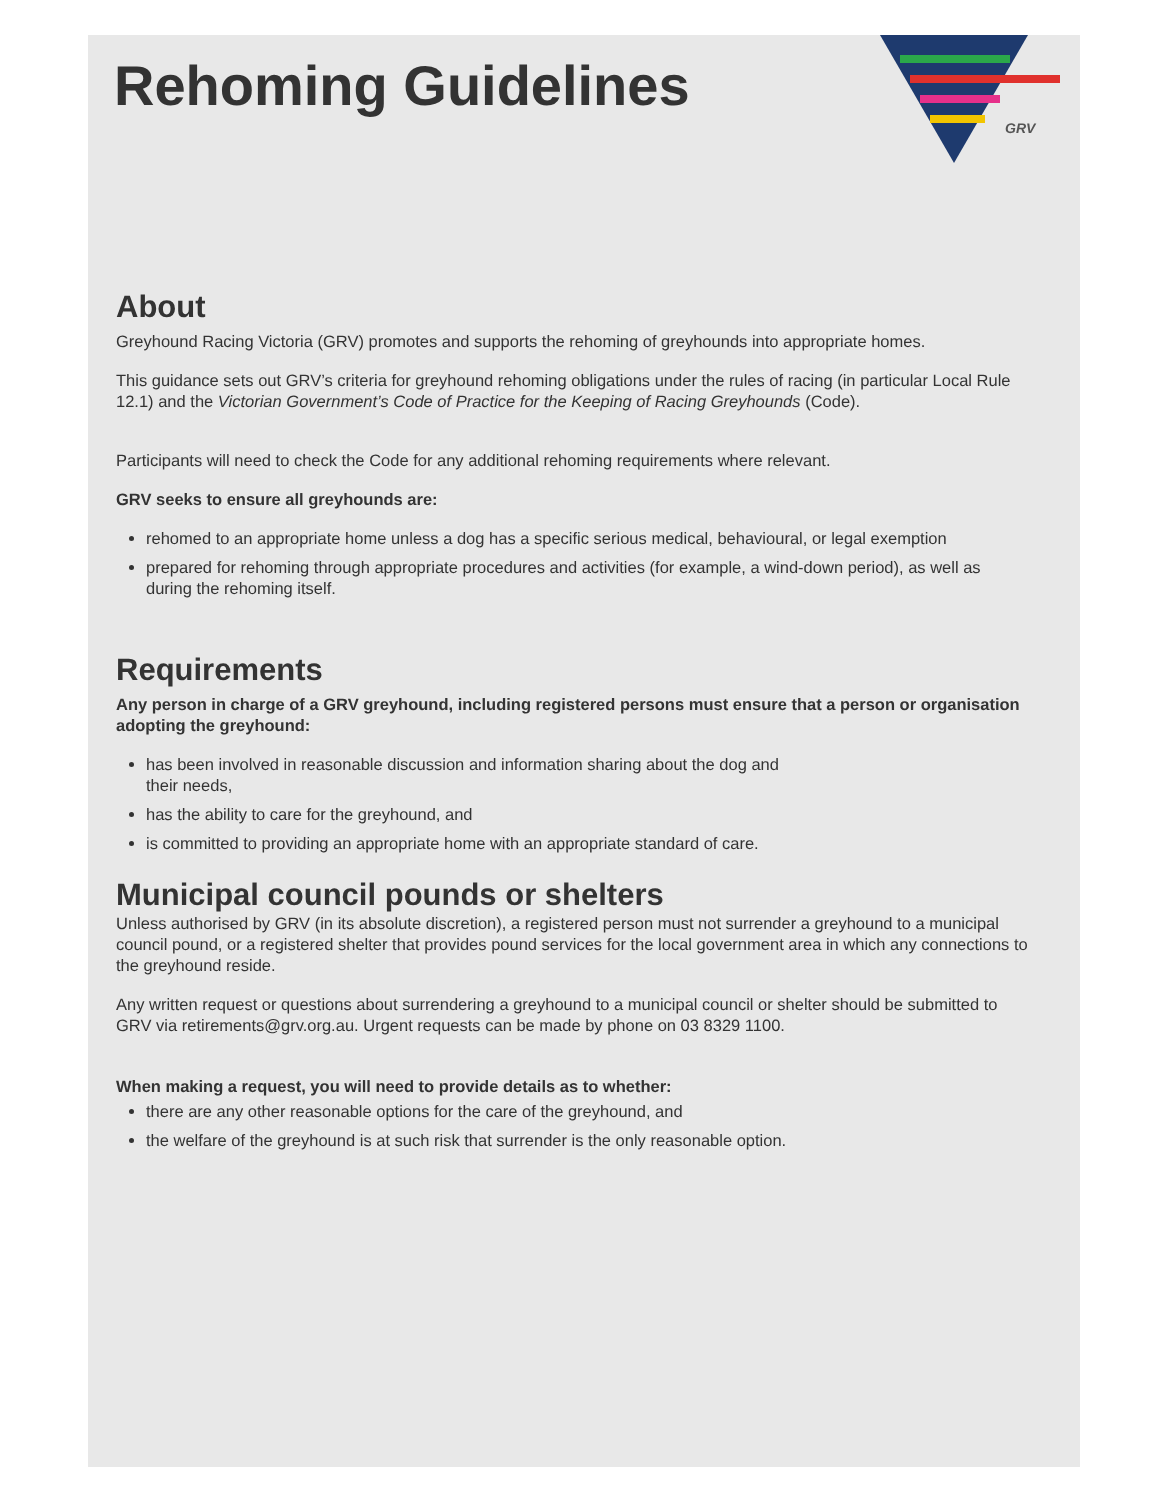GRV
Rehoming Guidelines
About
Greyhound Racing Victoria (GRV) promotes and supports the rehoming of greyhounds into appropriate homes.
This guidance sets out GRV’s criteria for greyhound rehoming obligations under the rules of racing (in particular Local Rule 12.1) and the Victorian Government’s Code of Practice for the Keeping of Racing Greyhounds (Code).
Participants will need to check the Code for any additional rehoming requirements where relevant.
GRV seeks to ensure all greyhounds are:
rehomed to an appropriate home unless a dog has a specific serious medical, behavioural, or legal exemption
prepared for rehoming through appropriate procedures and activities (for example, a wind-down period), as well as during the rehoming itself.
Requirements
Any person in charge of a GRV greyhound, including registered persons must ensure that a person or organisation adopting the greyhound:
has been involved in reasonable discussion and information sharing about the dog and
their needs,
has the ability to care for the greyhound, and
is committed to providing an appropriate home with an appropriate standard of care.
Municipal council pounds or shelters
Unless authorised by GRV (in its absolute discretion), a registered person must not surrender a greyhound to a municipal council pound, or a registered shelter that provides pound services for the local government area in which any connections to the greyhound reside.
Any written request or questions about surrendering a greyhound to a municipal council or shelter should be submitted to GRV via retirements@grv.org.au. Urgent requests can be made by phone on 03 8329 1100.
When making a request, you will need to provide details as to whether:
there are any other reasonable options for the care of the greyhound, and
the welfare of the greyhound is at such risk that surrender is the only reasonable option.